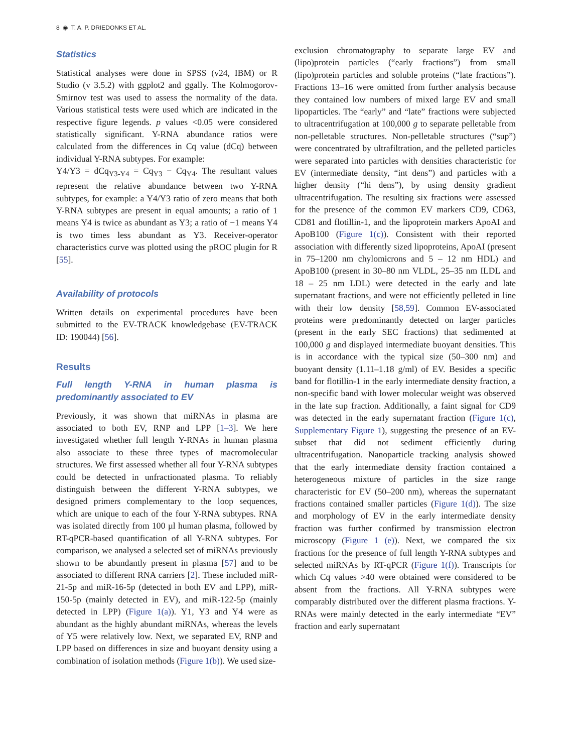8 ◉ T. A. P. DRIEDONKS ET AL.
Statistics
Statistical analyses were done in SPSS (v24, IBM) or R Studio (v 3.5.2) with ggplot2 and ggally. The Kolmogorov-Smirnov test was used to assess the normality of the data. Various statistical tests were used which are indicated in the respective figure legends. p values <0.05 were considered statistically significant. Y-RNA abundance ratios were calculated from the differences in Cq value (dCq) between individual Y-RNA subtypes. For example:
Y4/Y3 = dCq<sub>Y3-Y4</sub> = Cq<sub>Y3</sub> − Cq<sub>Y4</sub>. The resultant values represent the relative abundance between two Y-RNA subtypes, for example: a Y4/Y3 ratio of zero means that both Y-RNA subtypes are present in equal amounts; a ratio of 1 means Y4 is twice as abundant as Y3; a ratio of −1 means Y4 is two times less abundant as Y3. Receiver-operator characteristics curve was plotted using the pROC plugin for R [55].
Availability of protocols
Written details on experimental procedures have been submitted to the EV-TRACK knowledgebase (EV-TRACK ID: 190044) [56].
Results
Full length Y-RNA in human plasma is predominantly associated to EV
Previously, it was shown that miRNAs in plasma are associated to both EV, RNP and LPP [1–3]. We here investigated whether full length Y-RNAs in human plasma also associate to these three types of macromolecular structures. We first assessed whether all four Y-RNA subtypes could be detected in unfractionated plasma. To reliably distinguish between the different Y-RNA subtypes, we designed primers complementary to the loop sequences, which are unique to each of the four Y-RNA subtypes. RNA was isolated directly from 100 µl human plasma, followed by RT-qPCR-based quantification of all Y-RNA subtypes. For comparison, we analysed a selected set of miRNAs previously shown to be abundantly present in plasma [57] and to be associated to different RNA carriers [2]. These included miR-21-5p and miR-16-5p (detected in both EV and LPP), miR-150-5p (mainly detected in EV), and miR-122-5p (mainly detected in LPP) (Figure 1(a)). Y1, Y3 and Y4 were as abundant as the highly abundant miRNAs, whereas the levels of Y5 were relatively low. Next, we separated EV, RNP and LPP based on differences in size and buoyant density using a combination of isolation methods (Figure 1(b)). We used size-
exclusion chromatography to separate large EV and (lipo)protein particles (“early fractions”) from small (lipo)protein particles and soluble proteins (“late fractions”). Fractions 13–16 were omitted from further analysis because they contained low numbers of mixed large EV and small lipoparticles. The “early” and “late” fractions were subjected to ultracentrifugation at 100,000 g to separate pelletable from non-pelletable structures. Non-pelletable structures (“sup”) were concentrated by ultrafiltration, and the pelleted particles were separated into particles with densities characteristic for EV (intermediate density, “int dens”) and particles with a higher density (“hi dens”), by using density gradient ultracentrifugation. The resulting six fractions were assessed for the presence of the common EV markers CD9, CD63, CD81 and flotillin-1, and the lipoprotein markers ApoAI and ApoB100 (Figure 1(c)). Consistent with their reported association with differently sized lipoproteins, ApoAI (present in 75–1200 nm chylomicrons and 5 – 12 nm HDL) and ApoB100 (present in 30–80 nm VLDL, 25–35 nm ILDL and 18 – 25 nm LDL) were detected in the early and late supernatant fractions, and were not efficiently pelleted in line with their low density [58,59]. Common EV-associated proteins were predominantly detected on larger particles (present in the early SEC fractions) that sedimented at 100,000 g and displayed intermediate buoyant densities. This is in accordance with the typical size (50–300 nm) and buoyant density (1.11–1.18 g/ml) of EV. Besides a specific band for flotillin-1 in the early intermediate density fraction, a non-specific band with lower molecular weight was observed in the late sup fraction. Additionally, a faint signal for CD9 was detected in the early supernatant fraction (Figure 1(c), Supplementary Figure 1), suggesting the presence of an EV-subset that did not sediment efficiently during ultracentrifugation. Nanoparticle tracking analysis showed that the early intermediate density fraction contained a heterogeneous mixture of particles in the size range characteristic for EV (50–200 nm), whereas the supernatant fractions contained smaller particles (Figure 1(d)). The size and morphology of EV in the early intermediate density fraction was further confirmed by transmission electron microscopy (Figure 1 (e)). Next, we compared the six fractions for the presence of full length Y-RNA subtypes and selected miRNAs by RT-qPCR (Figure 1(f)). Transcripts for which Cq values >40 were obtained were considered to be absent from the fractions. All Y-RNA subtypes were comparably distributed over the different plasma fractions. Y-RNAs were mainly detected in the early intermediate “EV” fraction and early supernatant